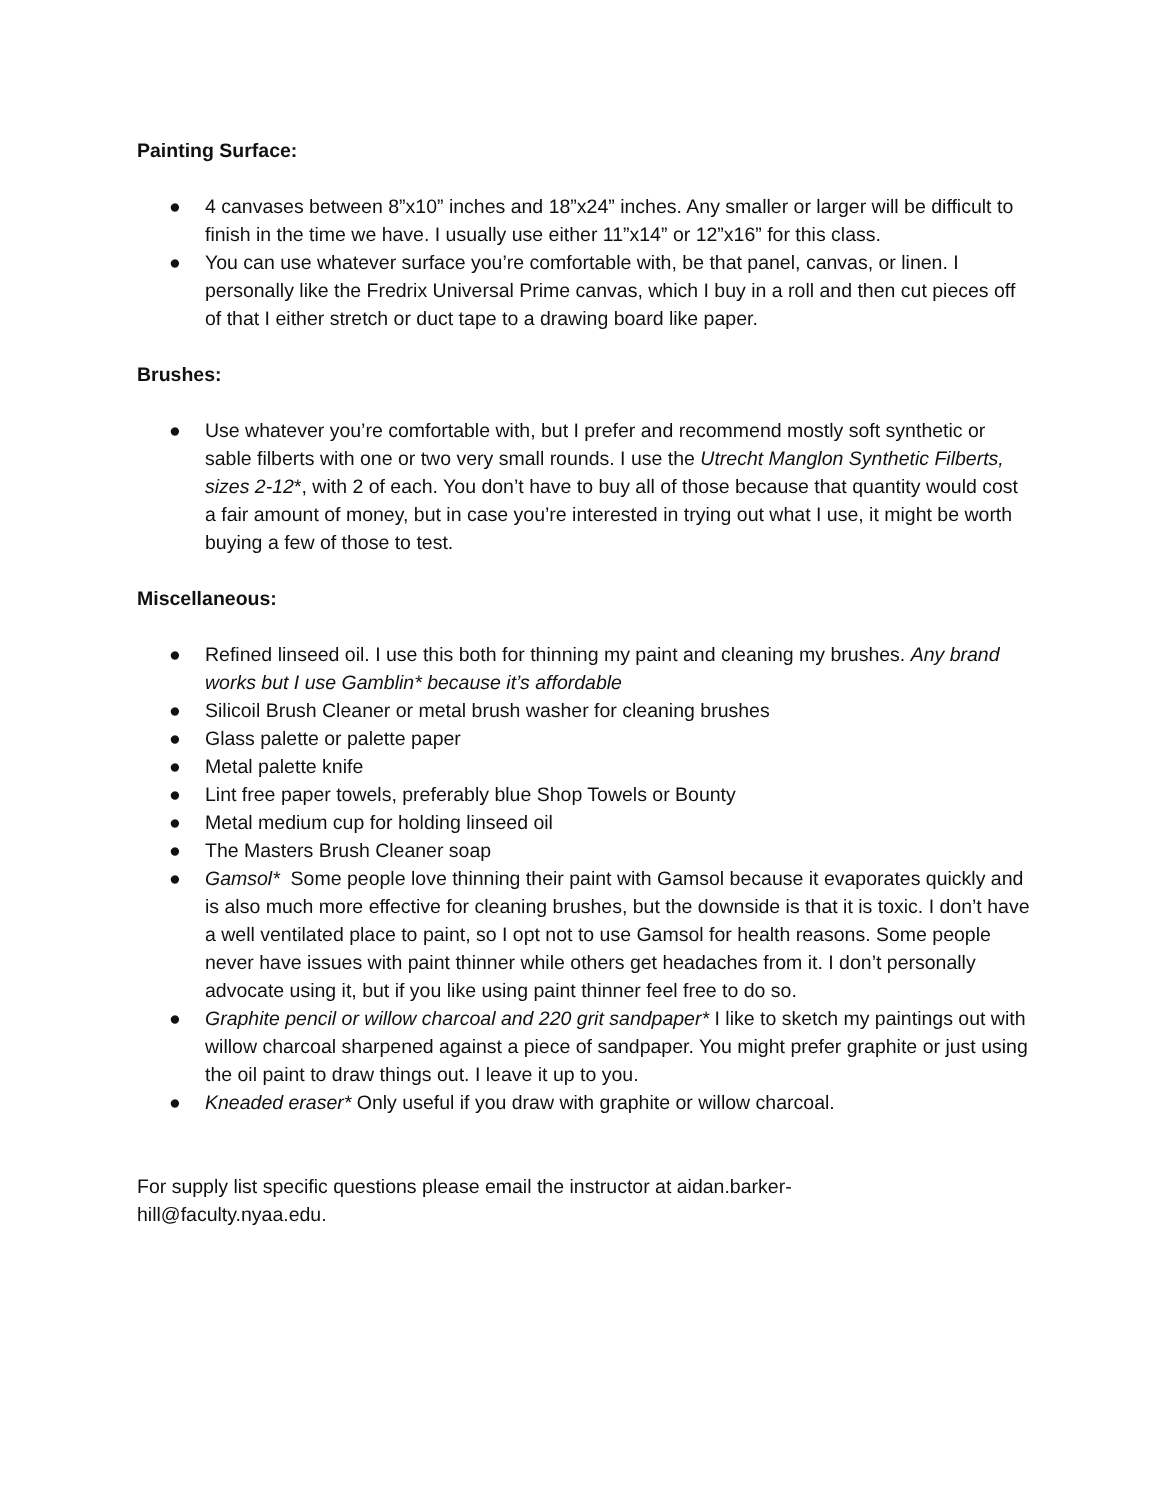Painting Surface:
● 4 canvases between 8”x10” inches and 18”x24” inches. Any smaller or larger will be difficult to finish in the time we have. I usually use either 11”x14” or 12”x16” for this class.
● You can use whatever surface you’re comfortable with, be that panel, canvas, or linen. I personally like the Fredrix Universal Prime canvas, which I buy in a roll and then cut pieces off of that I either stretch or duct tape to a drawing board like paper.
Brushes:
● Use whatever you’re comfortable with, but I prefer and recommend mostly soft synthetic or sable filberts with one or two very small rounds. I use the Utrecht Manglon Synthetic Filberts, sizes 2-12*, with 2 of each. You don’t have to buy all of those because that quantity would cost a fair amount of money, but in case you’re interested in trying out what I use, it might be worth buying a few of those to test.
Miscellaneous:
● Refined linseed oil. I use this both for thinning my paint and cleaning my brushes. Any brand works but I use Gamblin* because it’s affordable
● Silicoil Brush Cleaner or metal brush washer for cleaning brushes
● Glass palette or palette paper
● Metal palette knife
● Lint free paper towels, preferably blue Shop Towels or Bounty
● Metal medium cup for holding linseed oil
● The Masters Brush Cleaner soap
● Gamsol* Some people love thinning their paint with Gamsol because it evaporates quickly and is also much more effective for cleaning brushes, but the downside is that it is toxic. I don’t have a well ventilated place to paint, so I opt not to use Gamsol for health reasons. Some people never have issues with paint thinner while others get headaches from it. I don’t personally advocate using it, but if you like using paint thinner feel free to do so.
● Graphite pencil or willow charcoal and 220 grit sandpaper* I like to sketch my paintings out with willow charcoal sharpened against a piece of sandpaper. You might prefer graphite or just using the oil paint to draw things out. I leave it up to you.
● Kneaded eraser* Only useful if you draw with graphite or willow charcoal.
For supply list specific questions please email the instructor at aidan.barker-
hill@faculty.nyaa.edu.